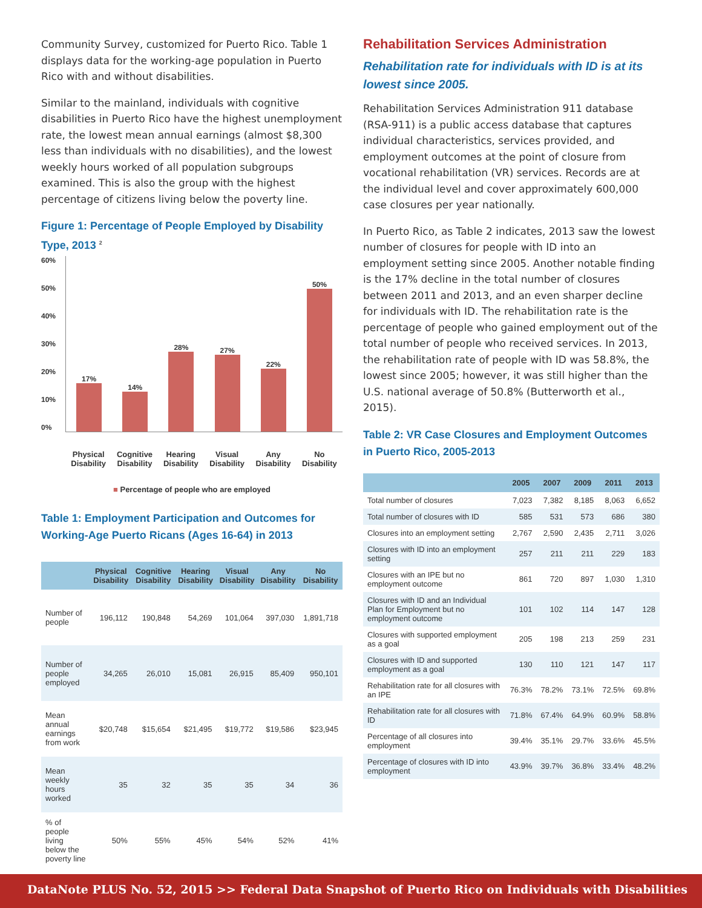Community Survey, customized for Puerto Rico. Table 1 displays data for the working-age population in Puerto Rico with and without disabilities.
Similar to the mainland, individuals with cognitive disabilities in Puerto Rico have the highest unemployment rate, the lowest mean annual earnings (almost $8,300 less than individuals with no disabilities), and the lowest weekly hours worked of all population subgroups examined. This is also the group with the highest percentage of citizens living below the poverty line.
Figure 1: Percentage of People Employed by Disability Type, 2013 <sup>2</sup>
60%
50%
40%
30%
20%
10%
0%
17%
14%
28%
27%
22%
50%
Physical Disability Cognitive Disability Hearing Disability Visual Disability Any Disability No Disability
■ Percentage of people who are employed
Table 1: Employment Participation and Outcomes for Working-Age Puerto Ricans (Ages 16-64) in 2013
| | Physical Disability | Cognitive Disability | Hearing Disability | Visual Disability | Any Disability | No Disability |
| --- | --- | --- | --- | --- | --- | --- |
| Number of people | 196,112 | 190,848 | 54,269 | 101,064 | 397,030 | 1,891,718 |
| Number of people employed | 34,265 | 26,010 | 15,081 | 26,915 | 85,409 | 950,101 |
| Mean annual earnings from work | $20,748 | $15,654 | $21,495 | $19,772 | $19,586 | $23,945 |
| Mean weekly hours worked | 35 | 32 | 35 | 35 | 34 | 36 |
| % of people living below the poverty line | 50% | 55% | 45% | 54% | 52% | 41% |
Rehabilitation Services Administration
Rehabilitation rate for individuals with ID is at its lowest since 2005.
Rehabilitation Services Administration 911 database (RSA-911) is a public access database that captures individual characteristics, services provided, and employment outcomes at the point of closure from vocational rehabilitation (VR) services. Records are at the individual level and cover approximately 600,000 case closures per year nationally.
In Puerto Rico, as Table 2 indicates, 2013 saw the lowest number of closures for people with ID into an employment setting since 2005. Another notable finding is the 17% decline in the total number of closures between 2011 and 2013, and an even sharper decline for individuals with ID. The rehabilitation rate is the percentage of people who gained employment out of the total number of people who received services. In 2013, the rehabilitation rate of people with ID was 58.8%, the lowest since 2005; however, it was still higher than the U.S. national average of 50.8% (Butterworth et al., 2015).
Table 2: VR Case Closures and Employment Outcomes in Puerto Rico, 2005-2013
| | 2005 | 2007 | 2009 | 2011 | 2013 |
| --- | --- | --- | --- | --- | --- |
| Total number of closures | 7,023 | 7,382 | 8,185 | 8,063 | 6,652 |
| Total number of closures with ID | 585 | 531 | 573 | 686 | 380 |
| Closures into an employment setting | 2,767 | 2,590 | 2,435 | 2,711 | 3,026 |
| Closures with ID into an employment setting | 257 | 211 | 211 | 229 | 183 |
| Closures with an IPE but no employment outcome | 861 | 720 | 897 | 1,030 | 1,310 |
| Closures with ID and an Individual Plan for Employment but no employment outcome | 101 | 102 | 114 | 147 | 128 |
| Closures with supported employment as a goal | 205 | 198 | 213 | 259 | 231 |
| Closures with ID and supported employment as a goal | 130 | 110 | 121 | 147 | 117 |
| Rehabilitation rate for all closures with an IPE | 76.3% | 78.2% | 73.1% | 72.5% | 69.8% |
| Rehabilitation rate for all closures with ID | 71.8% | 67.4% | 64.9% | 60.9% | 58.8% |
| Percentage of all closures into employment | 39.4% | 35.1% | 29.7% | 33.6% | 45.5% |
| Percentage of closures with ID into employment | 43.9% | 39.7% | 36.8% | 33.4% | 48.2% |
DataNote PLUS No. 52, 2015 >> Federal Data Snapshot of Puerto Rico on Individuals with Disabilities